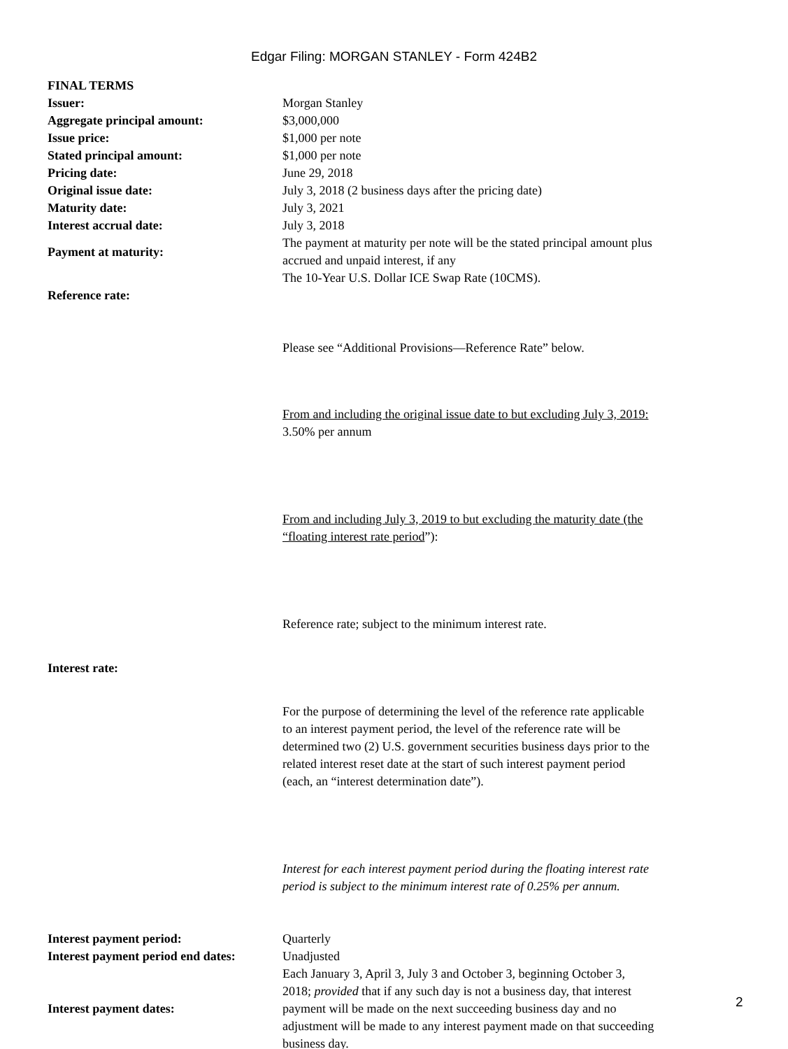Edgar Filing: MORGAN STANLEY - Form 424B2
| FINAL TERMS | |
| Issuer: | Morgan Stanley |
| Aggregate principal amount: | $3,000,000 |
| Issue price: | $1,000 per note |
| Stated principal amount: | $1,000 per note |
| Pricing date: | June 29, 2018 |
| Original issue date: | July 3, 2018 (2 business days after the pricing date) |
| Maturity date: | July 3, 2021 |
| Interest accrual date: | July 3, 2018 |
| Payment at maturity: | The payment at maturity per note will be the stated principal amount plus accrued and unpaid interest, if any |
| Reference rate: | The 10-Year U.S. Dollar ICE Swap Rate (10CMS). Please see “Additional Provisions—Reference Rate” below. |
| Interest rate: | From and including the original issue date to but excluding July 3, 2019: 3.50% per annum From and including July 3, 2019 to but excluding the maturity date (the “floating interest rate period ”): Reference rate; subject to the minimum interest rate. For the purpose of determining the level of the reference rate applicable to an interest payment period, the level of the reference rate will be determined two (2) U.S. government securities business days prior to the related interest reset date at the start of such interest payment period (each, an “interest determination date”). Interest for each interest payment period during the floating interest rate period is subject to the minimum interest rate of 0.25% per annum. |
| Interest payment period: | Quarterly |
| Interest payment period end dates: | Unadjusted |
| Interest payment dates: | Each January 3, April 3, July 3 and October 3, beginning October 3, 2018; provided that if any such day is not a business day, that interest payment will be made on the next succeeding business day and no adjustment will be made to any interest payment made on that succeeding business day. |
2